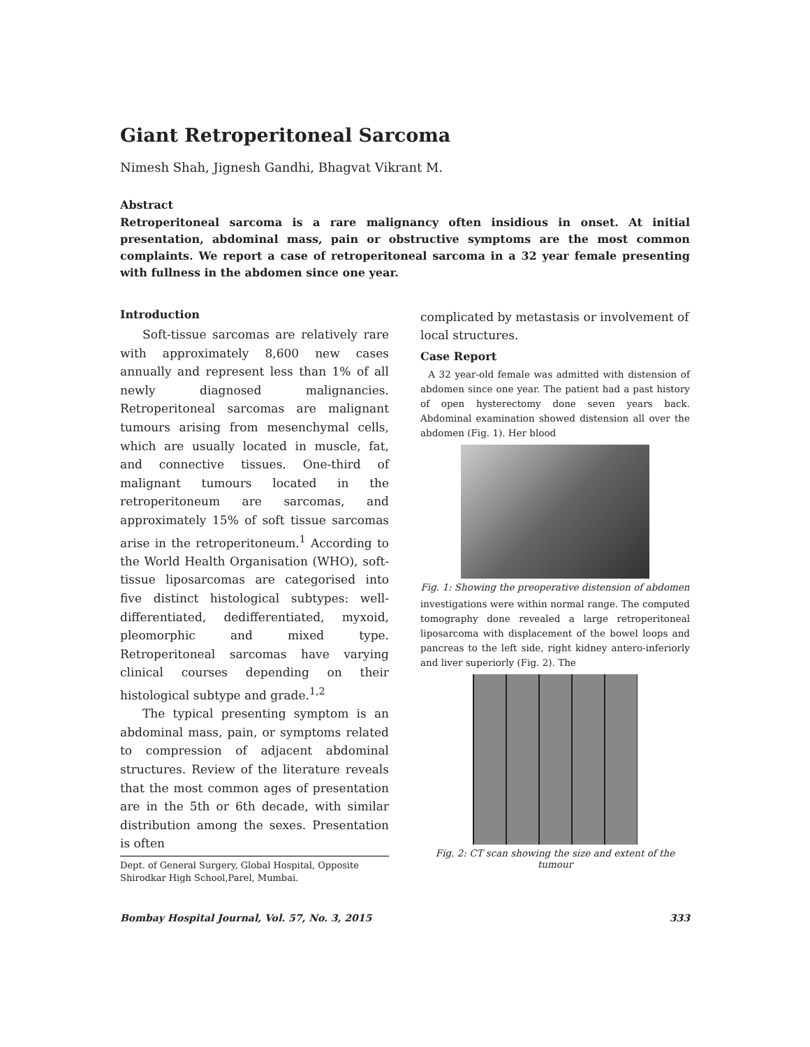Giant Retroperitoneal Sarcoma
Nimesh Shah, Jignesh Gandhi, Bhagvat Vikrant M.
Abstract
Retroperitoneal sarcoma is a rare malignancy often insidious in onset. At initial presentation, abdominal mass, pain or obstructive symptoms are the most common complaints. We report a case of retroperitoneal sarcoma in a 32 year female presenting with fullness in the abdomen since one year.
Introduction
Soft-tissue sarcomas are relatively rare with approximately 8,600 new cases annually and represent less than 1% of all newly diagnosed malignancies. Retroperitoneal sarcomas are malignant tumours arising from mesenchymal cells, which are usually located in muscle, fat, and connective tissues. One-third of malignant tumours located in the retroperitoneum are sarcomas, and approximately 15% of soft tissue sarcomas arise in the retroperitoneum.<sup>1</sup> According to the World Health Organisation (WHO), soft-tissue liposarcomas are categorised into five distinct histological subtypes: well-differentiated, dedifferentiated, myxoid, pleomorphic and mixed type. Retroperitoneal sarcomas have varying clinical courses depending on their histological subtype and grade.<sup>1,2</sup>
The typical presenting symptom is an abdominal mass, pain, or symptoms related to compression of adjacent abdominal structures. Review of the literature reveals that the most common ages of presentation are in the 5th or 6th decade, with similar distribution among the sexes. Presentation is often
Dept. of General Surgery, Global Hospital, Opposite Shirodkar High School,Parel, Mumbai.
complicated by metastasis or involvement of local structures.
Case Report
A 32 year-old female was admitted with distension of abdomen since one year. The patient had a past history of open hysterectomy done seven years back. Abdominal examination showed distension all over the abdomen (Fig. 1). Her blood
Fig. 1: Showing the preoperative distension of abdomen
investigations were within normal range. The computed tomography done revealed a large retroperitoneal liposarcoma with displacement of the bowel loops and pancreas to the left side, right kidney antero-inferiorly and liver superiorly (Fig. 2). The
Fig. 2: CT scan showing the size and extent of the tumour
Bombay Hospital Journal, Vol. 57, No. 3, 2015 333